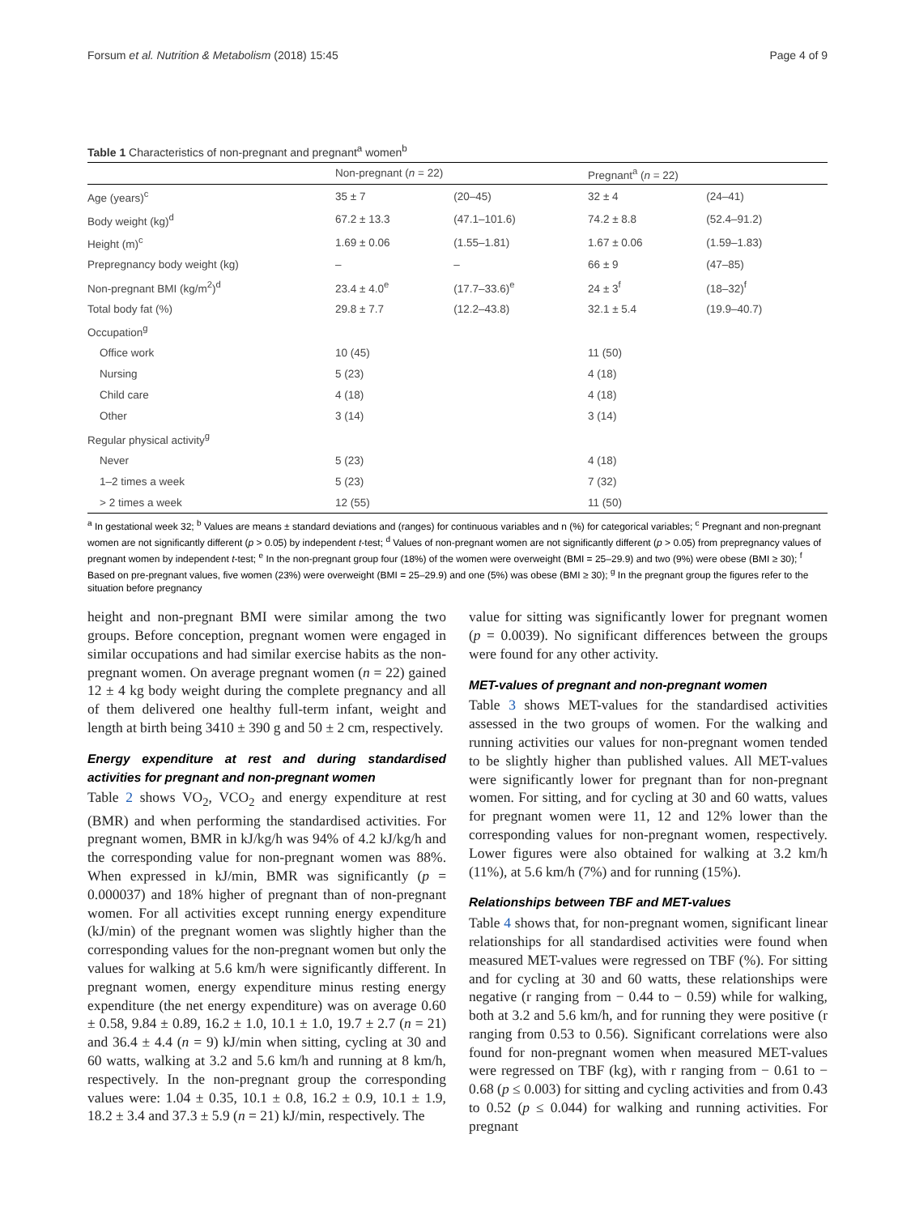Forsum et al. Nutrition & Metabolism (2018) 15:45 Page 4 of 9
Table 1 Characteristics of non-pregnant and pregnant<sup>a</sup> women<sup>b</sup>
| | Non-pregnant ( n = 22) | | Pregnant<sup>a</sup> ( n = 22) | |
| --- | --- | --- | --- | --- |
| Age (years)<sup>c</sup> | 35 ± 7 | (20–45) | 32 ± 4 | (24–41) |
| Body weight (kg)<sup>d</sup> | 67.2 ± 13.3 | (47.1–101.6) | 74.2 ± 8.8 | (52.4–91.2) |
| Height (m)<sup>c</sup> | 1.69 ± 0.06 | (1.55–1.81) | 1.67 ± 0.06 | (1.59–1.83) |
| Prepregnancy body weight (kg) | – | – | 66 ± 9 | (47–85) |
| Non-pregnant BMI (kg/m<sup>2</sup>)<sup>d</sup> | 23.4 ± 4.0<sup>e</sup> | (17.7–33.6)<sup>e</sup> | 24 ± 3<sup>f</sup> | (18–32)<sup>f</sup> |
| Total body fat (%) | 29.8 ± 7.7 | (12.2–43.8) | 32.1 ± 5.4 | (19.9–40.7) |
| Occupation<sup>g</sup> | | | | |
| Office work | 10 (45) | | 11 (50) | |
| Nursing | 5 (23) | | 4 (18) | |
| Child care | 4 (18) | | 4 (18) | |
| Other | 3 (14) | | 3 (14) | |
| Regular physical activity<sup>g</sup> | | | | |
| Never | 5 (23) | | 4 (18) | |
| 1–2 times a week | 5 (23) | | 7 (32) | |
| > 2 times a week | 12 (55) | | 11 (50) | |
<sup>a</sup> In gestational week 32; <sup>b</sup> Values are means ± standard deviations and (ranges) for continuous variables and n (%) for categorical variables; <sup>c</sup> Pregnant and non-pregnant women are not significantly different (p > 0.05) by independent t-test; <sup>d</sup> Values of non-pregnant women are not significantly different (p > 0.05) from prepregnancy values of pregnant women by independent t-test; <sup>e</sup> In the non-pregnant group four (18%) of the women were overweight (BMI = 25–29.9) and two (9%) were obese (BMI ≥ 30); <sup>f</sup> Based on pre-pregnant values, five women (23%) were overweight (BMI = 25–29.9) and one (5%) was obese (BMI ≥ 30); <sup>g</sup> In the pregnant group the figures refer to the situation before pregnancy
height and non-pregnant BMI were similar among the two groups. Before conception, pregnant women were engaged in similar occupations and had similar exercise habits as the non-pregnant women. On average pregnant women (n = 22) gained 12 ± 4 kg body weight during the complete pregnancy and all of them delivered one healthy full-term infant, weight and length at birth being 3410 ± 390 g and 50 ± 2 cm, respectively.
Energy expenditure at rest and during standardised activities for pregnant and non-pregnant women
Table 2 shows VO<sub>2</sub>, VCO<sub>2</sub> and energy expenditure at rest (BMR) and when performing the standardised activities. For pregnant women, BMR in kJ/kg/h was 94% of 4.2 kJ/kg/h and the corresponding value for non-pregnant women was 88%. When expressed in kJ/min, BMR was significantly (p = 0.000037) and 18% higher of pregnant than of non-pregnant women. For all activities except running energy expenditure (kJ/min) of the pregnant women was slightly higher than the corresponding values for the non-pregnant women but only the values for walking at 5.6 km/h were significantly different. In pregnant women, energy expenditure minus resting energy expenditure (the net energy expenditure) was on average 0.60 ± 0.58, 9.84 ± 0.89, 16.2 ± 1.0, 10.1 ± 1.0, 19.7 ± 2.7 (n = 21) and 36.4 ± 4.4 (n = 9) kJ/min when sitting, cycling at 30 and 60 watts, walking at 3.2 and 5.6 km/h and running at 8 km/h, respectively. In the non-pregnant group the corresponding values were: 1.04 ± 0.35, 10.1 ± 0.8, 16.2 ± 0.9, 10.1 ± 1.9, 18.2 ± 3.4 and 37.3 ± 5.9 (n = 21) kJ/min, respectively. The
value for sitting was significantly lower for pregnant women (p = 0.0039). No significant differences between the groups were found for any other activity.
MET-values of pregnant and non-pregnant women
Table 3 shows MET-values for the standardised activities assessed in the two groups of women. For the walking and running activities our values for non-pregnant women tended to be slightly higher than published values. All MET-values were significantly lower for pregnant than for non-pregnant women. For sitting, and for cycling at 30 and 60 watts, values for pregnant women were 11, 12 and 12% lower than the corresponding values for non-pregnant women, respectively. Lower figures were also obtained for walking at 3.2 km/h (11%), at 5.6 km/h (7%) and for running (15%).
Relationships between TBF and MET-values
Table 4 shows that, for non-pregnant women, significant linear relationships for all standardised activities were found when measured MET-values were regressed on TBF (%). For sitting and for cycling at 30 and 60 watts, these relationships were negative (r ranging from − 0.44 to − 0.59) while for walking, both at 3.2 and 5.6 km/h, and for running they were positive (r ranging from 0.53 to 0.56). Significant correlations were also found for non-pregnant women when measured MET-values were regressed on TBF (kg), with r ranging from − 0.61 to − 0.68 (p ≤ 0.003) for sitting and cycling activities and from 0.43 to 0.52 (p ≤ 0.044) for walking and running activities. For pregnant